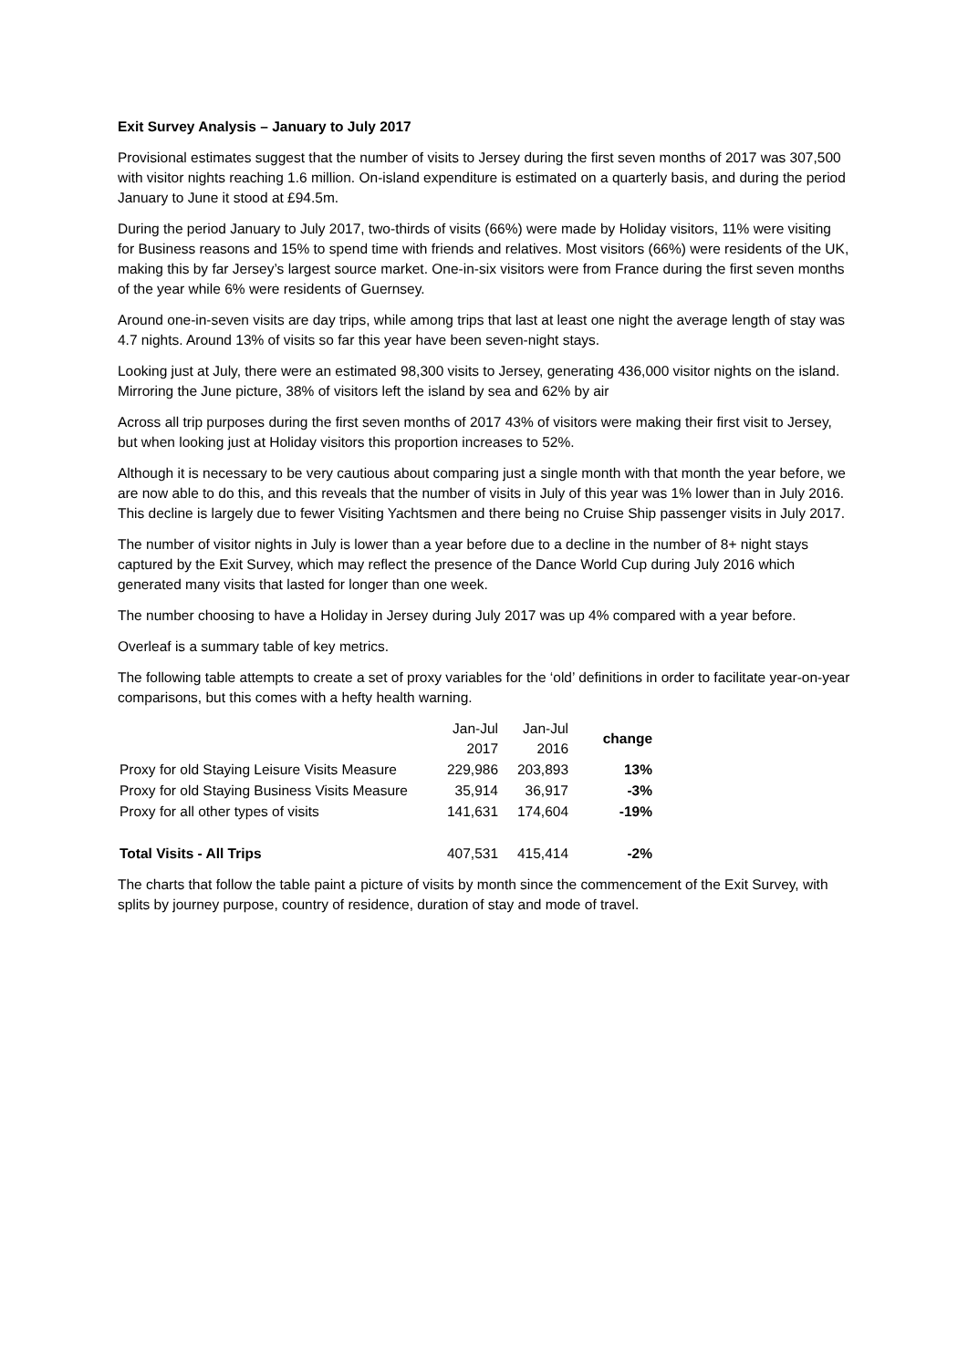Exit Survey Analysis – January to July 2017
Provisional estimates suggest that the number of visits to Jersey during the first seven months of 2017 was 307,500 with visitor nights reaching 1.6 million. On-island expenditure is estimated on a quarterly basis, and during the period January to June it stood at £94.5m.
During the period January to July 2017, two-thirds of visits (66%) were made by Holiday visitors, 11% were visiting for Business reasons and 15% to spend time with friends and relatives. Most visitors (66%) were residents of the UK, making this by far Jersey’s largest source market. One-in-six visitors were from France during the first seven months of the year while 6% were residents of Guernsey.
Around one-in-seven visits are day trips, while among trips that last at least one night the average length of stay was 4.7 nights. Around 13% of visits so far this year have been seven-night stays.
Looking just at July, there were an estimated 98,300 visits to Jersey, generating 436,000 visitor nights on the island. Mirroring the June picture, 38% of visitors left the island by sea and 62% by air
Across all trip purposes during the first seven months of 2017 43% of visitors were making their first visit to Jersey, but when looking just at Holiday visitors this proportion increases to 52%.
Although it is necessary to be very cautious about comparing just a single month with that month the year before, we are now able to do this, and this reveals that the number of visits in July of this year was 1% lower than in July 2016. This decline is largely due to fewer Visiting Yachtsmen and there being no Cruise Ship passenger visits in July 2017.
The number of visitor nights in July is lower than a year before due to a decline in the number of 8+ night stays captured by the Exit Survey, which may reflect the presence of the Dance World Cup during July 2016 which generated many visits that lasted for longer than one week.
The number choosing to have a Holiday in Jersey during July 2017 was up 4% compared with a year before.
Overleaf is a summary table of key metrics.
The following table attempts to create a set of proxy variables for the ‘old’ definitions in order to facilitate year-on-year comparisons, but this comes with a hefty health warning.
| | Jan-Jul 2017 | Jan-Jul 2016 | change |
| --- | --- | --- | --- |
| Proxy for old Staying Leisure Visits Measure | 229,986 | 203,893 | 13% |
| Proxy for old Staying Business Visits Measure | 35,914 | 36,917 | -3% |
| Proxy for all other types of visits | 141,631 | 174,604 | -19% |
| Total Visits - All Trips | 407,531 | 415,414 | -2% |
The charts that follow the table paint a picture of visits by month since the commencement of the Exit Survey, with splits by journey purpose, country of residence, duration of stay and mode of travel.